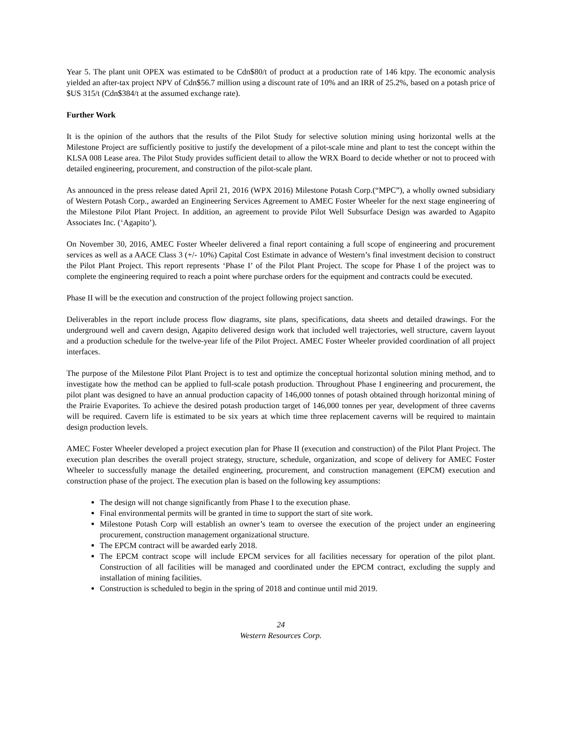Year 5. The plant unit OPEX was estimated to be Cdn$80/t of product at a production rate of 146 ktpy. The economic analysis yielded an after-tax project NPV of Cdn$56.7 million using a discount rate of 10% and an IRR of 25.2%, based on a potash price of $US 315/t (Cdn$384/t at the assumed exchange rate).
Further Work
It is the opinion of the authors that the results of the Pilot Study for selective solution mining using horizontal wells at the Milestone Project are sufficiently positive to justify the development of a pilot-scale mine and plant to test the concept within the KLSA 008 Lease area. The Pilot Study provides sufficient detail to allow the WRX Board to decide whether or not to proceed with detailed engineering, procurement, and construction of the pilot-scale plant.
As announced in the press release dated April 21, 2016 (WPX 2016) Milestone Potash Corp.(“MPC”), a wholly owned subsidiary of Western Potash Corp., awarded an Engineering Services Agreement to AMEC Foster Wheeler for the next stage engineering of the Milestone Pilot Plant Project. In addition, an agreement to provide Pilot Well Subsurface Design was awarded to Agapito Associates Inc. (‘Agapito’).
On November 30, 2016, AMEC Foster Wheeler delivered a final report containing a full scope of engineering and procurement services as well as a AACE Class 3 (+/- 10%) Capital Cost Estimate in advance of Western’s final investment decision to construct the Pilot Plant Project. This report represents ‘Phase I’ of the Pilot Plant Project. The scope for Phase I of the project was to complete the engineering required to reach a point where purchase orders for the equipment and contracts could be executed.
Phase II will be the execution and construction of the project following project sanction.
Deliverables in the report include process flow diagrams, site plans, specifications, data sheets and detailed drawings. For the underground well and cavern design, Agapito delivered design work that included well trajectories, well structure, cavern layout and a production schedule for the twelve-year life of the Pilot Project. AMEC Foster Wheeler provided coordination of all project interfaces.
The purpose of the Milestone Pilot Plant Project is to test and optimize the conceptual horizontal solution mining method, and to investigate how the method can be applied to full-scale potash production. Throughout Phase I engineering and procurement, the pilot plant was designed to have an annual production capacity of 146,000 tonnes of potash obtained through horizontal mining of the Prairie Evaporites. To achieve the desired potash production target of 146,000 tonnes per year, development of three caverns will be required. Cavern life is estimated to be six years at which time three replacement caverns will be required to maintain design production levels.
AMEC Foster Wheeler developed a project execution plan for Phase II (execution and construction) of the Pilot Plant Project. The execution plan describes the overall project strategy, structure, schedule, organization, and scope of delivery for AMEC Foster Wheeler to successfully manage the detailed engineering, procurement, and construction management (EPCM) execution and construction phase of the project. The execution plan is based on the following key assumptions:
The design will not change significantly from Phase I to the execution phase.
Final environmental permits will be granted in time to support the start of site work.
Milestone Potash Corp will establish an owner’s team to oversee the execution of the project under an engineering procurement, construction management organizational structure.
The EPCM contract will be awarded early 2018.
The EPCM contract scope will include EPCM services for all facilities necessary for operation of the pilot plant. Construction of all facilities will be managed and coordinated under the EPCM contract, excluding the supply and installation of mining facilities.
Construction is scheduled to begin in the spring of 2018 and continue until mid 2019.
24
Western Resources Corp.